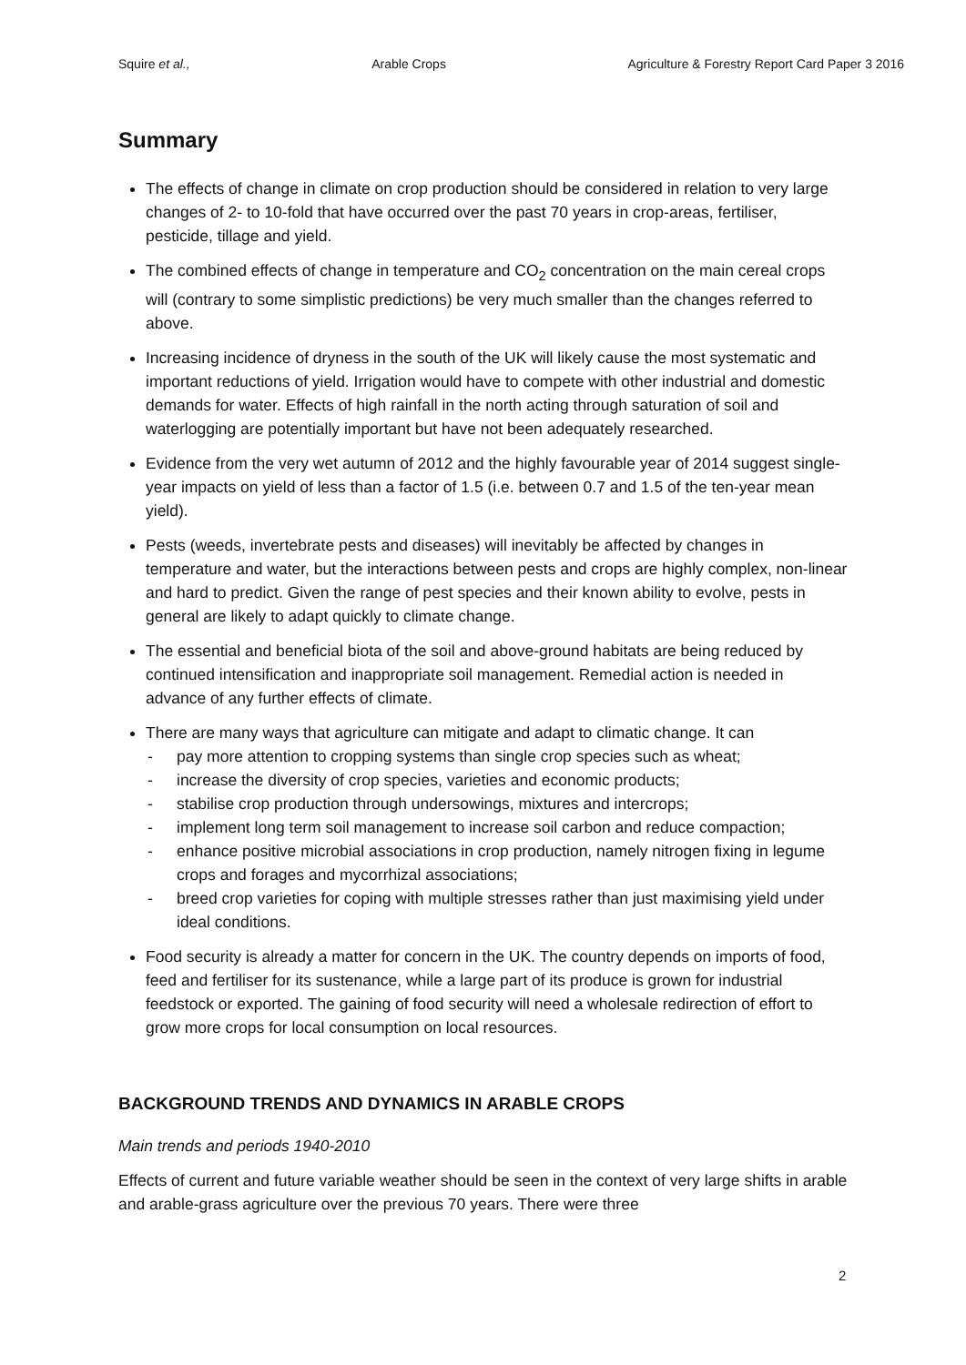Squire et al., Arable Crops Agriculture & Forestry Report Card Paper 3 2016
Summary
The effects of change in climate on crop production should be considered in relation to very large changes of 2- to 10-fold that have occurred over the past 70 years in crop-areas, fertiliser, pesticide, tillage and yield.
The combined effects of change in temperature and CO<sub>2</sub> concentration on the main cereal crops will (contrary to some simplistic predictions) be very much smaller than the changes referred to above.
Increasing incidence of dryness in the south of the UK will likely cause the most systematic and important reductions of yield. Irrigation would have to compete with other industrial and domestic demands for water. Effects of high rainfall in the north acting through saturation of soil and waterlogging are potentially important but have not been adequately researched.
Evidence from the very wet autumn of 2012 and the highly favourable year of 2014 suggest single-year impacts on yield of less than a factor of 1.5 (i.e. between 0.7 and 1.5 of the ten-year mean yield).
Pests (weeds, invertebrate pests and diseases) will inevitably be affected by changes in temperature and water, but the interactions between pests and crops are highly complex, non-linear and hard to predict. Given the range of pest species and their known ability to evolve, pests in general are likely to adapt quickly to climate change.
The essential and beneficial biota of the soil and above-ground habitats are being reduced by continued intensification and inappropriate soil management. Remedial action is needed in advance of any further effects of climate.
There are many ways that agriculture can mitigate and adapt to climatic change. It can
- pay more attention to cropping systems than single crop species such as wheat;
- increase the diversity of crop species, varieties and economic products;
- stabilise crop production through undersowings, mixtures and intercrops;
- implement long term soil management to increase soil carbon and reduce compaction;
- enhance positive microbial associations in crop production, namely nitrogen fixing in legume crops and forages and mycorrhizal associations;
- breed crop varieties for coping with multiple stresses rather than just maximising yield under ideal conditions.
Food security is already a matter for concern in the UK. The country depends on imports of food, feed and fertiliser for its sustenance, while a large part of its produce is grown for industrial feedstock or exported. The gaining of food security will need a wholesale redirection of effort to grow more crops for local consumption on local resources.
BACKGROUND TRENDS AND DYNAMICS IN ARABLE CROPS
Main trends and periods 1940-2010
Effects of current and future variable weather should be seen in the context of very large shifts in arable and arable-grass agriculture over the previous 70 years. There were three
2